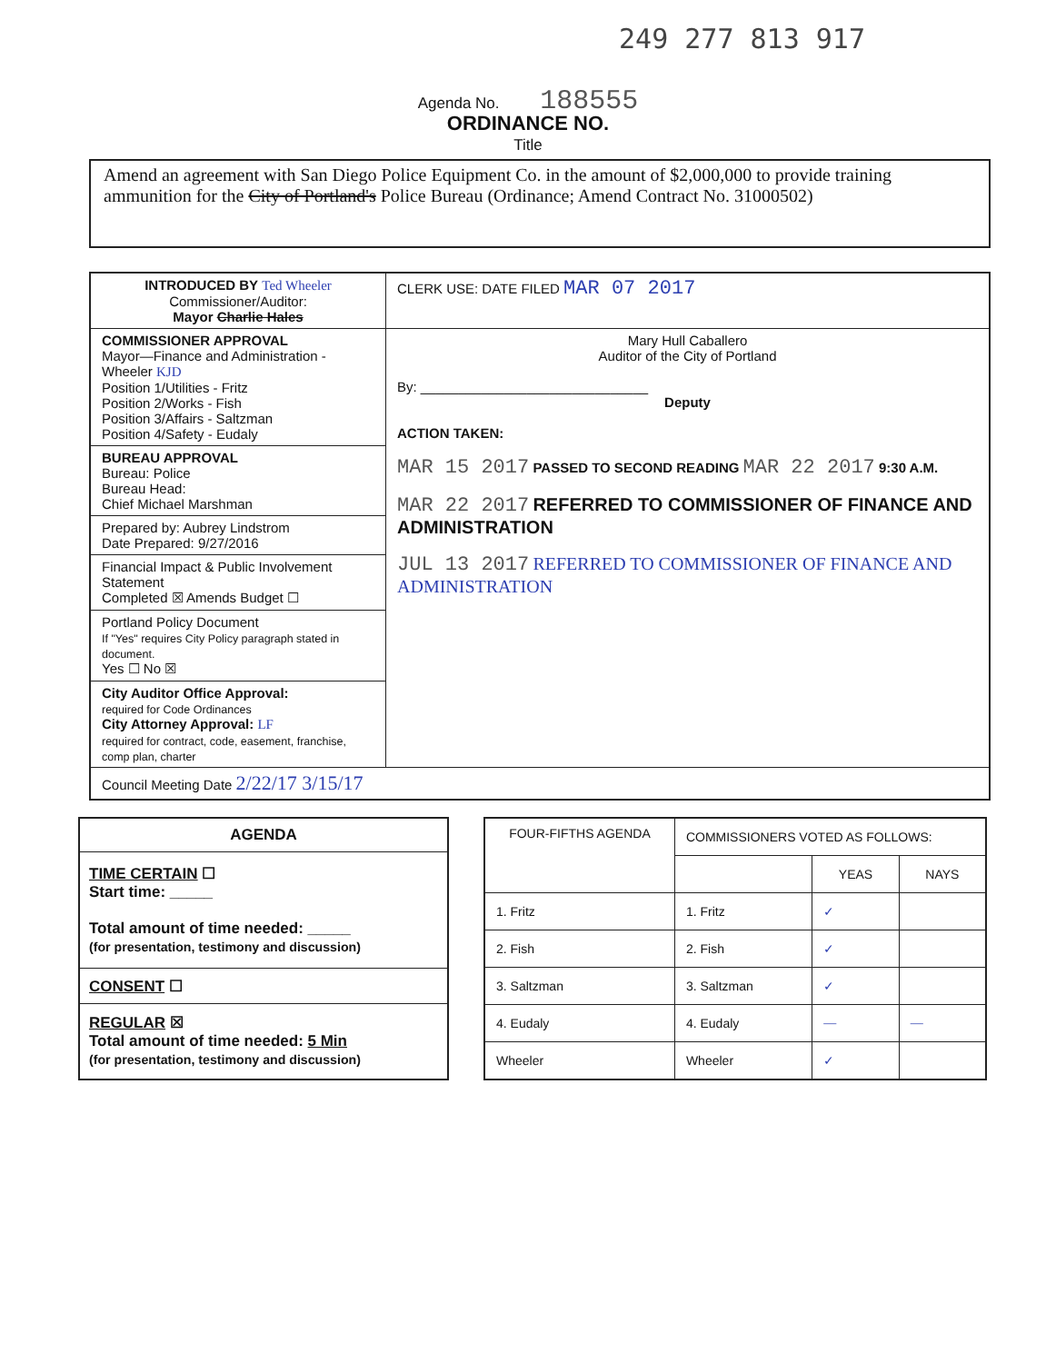249 277 813 917
Agenda No. 188555
ORDINANCE NO.
Title
Amend an agreement with San Diego Police Equipment Co. in the amount of $2,000,000 to provide training ammunition for the City of Portland's Police Bureau (Ordinance; Amend Contract No. 31000502)
| INTRODUCED BY Ted Wheeler Commissioner/Auditor: Mayor Charlie Hales | CLERK USE: DATE FILED MAR 07 2017 |
| COMMISSIONER APPROVAL Mayor—Finance and Administration - Wheeler KJD Position 1/Utilities - Fritz Position 2/Works - Fish Position 3/Affairs - Saltzman Position 4/Safety - Eudaly | Mary Hull Caballero Auditor of the City of Portland By: ______________________________ Deputy ACTION TAKEN: MAR 15 2017 PASSED TO SECOND READING MAR 22 2017 9:30 A.M. MAR 22 2017 REFERRED TO COMMISSIONER OF FINANCE AND ADMINISTRATION JUL 13 2017 REFERRED TO COMMISSIONER OF FINANCE AND ADMINISTRATION |
| BUREAU APPROVAL Bureau: Police Bureau Head: Chief Michael Marshman | |
| Prepared by: Aubrey Lindstrom Date Prepared: 9/27/2016 | |
| Financial Impact & Public Involvement Statement Completed ☒ Amends Budget ☐ | |
| Portland Policy Document If "Yes" requires City Policy paragraph stated in document. Yes ☐ No ☒ | |
| City Auditor Office Approval: required for Code Ordinances City Attorney Approval: LF required for contract, code, easement, franchise, comp plan, charter | |
| Council Meeting Date 2/22/17 3/15/17 | |
| AGENDA |
| TIME CERTAIN ☐ Start time: _____ Total amount of time needed: _____ (for presentation, testimony and discussion) |
| CONSENT ☐ |
| REGULAR ☒ Total amount of time needed: 5 Min (for presentation, testimony and discussion) |
| FOUR-FIFTHS AGENDA | COMMISSIONERS VOTED AS FOLLOWS: | | |
| | | YEAS | NAYS |
| 1. Fritz | 1. Fritz | ✓ | |
| 2. Fish | 2. Fish | ✓ | |
| 3. Saltzman | 3. Saltzman | ✓ | |
| 4. Eudaly | 4. Eudaly | — | — |
| Wheeler | Wheeler | ✓ | |